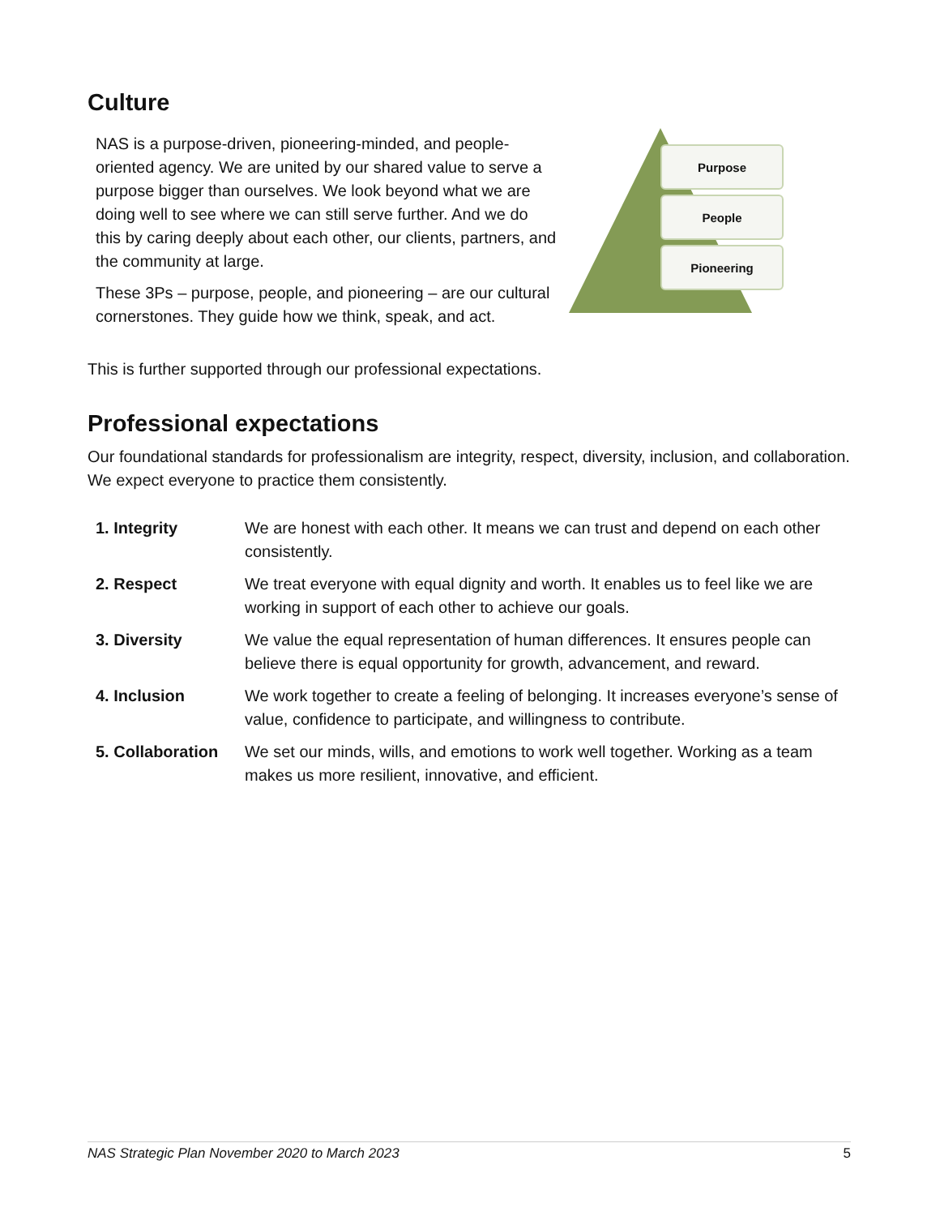Culture
NAS is a purpose-driven, pioneering-minded, and people-oriented agency. We are united by our shared value to serve a purpose bigger than ourselves. We look beyond what we are doing well to see where we can still serve further. And we do this by caring deeply about each other, our clients, partners, and the community at large.
These 3Ps – purpose, people, and pioneering – are our cultural cornerstones. They guide how we think, speak, and act.
Purpose
People
Pioneering
This is further supported through our professional expectations.
Professional expectations
Our foundational standards for professionalism are integrity, respect, diversity, inclusion, and collaboration. We expect everyone to practice them consistently.
| 1. Integrity | We are honest with each other. It means we can trust and depend on each other consistently. |
| 2. Respect | We treat everyone with equal dignity and worth. It enables us to feel like we are working in support of each other to achieve our goals. |
| 3. Diversity | We value the equal representation of human differences. It ensures people can believe there is equal opportunity for growth, advancement, and reward. |
| 4. Inclusion | We work together to create a feeling of belonging. It increases everyone’s sense of value, confidence to participate, and willingness to contribute. |
| 5. Collaboration | We set our minds, wills, and emotions to work well together. Working as a team makes us more resilient, innovative, and efficient. |
NAS Strategic Plan November 2020 to March 2023 5